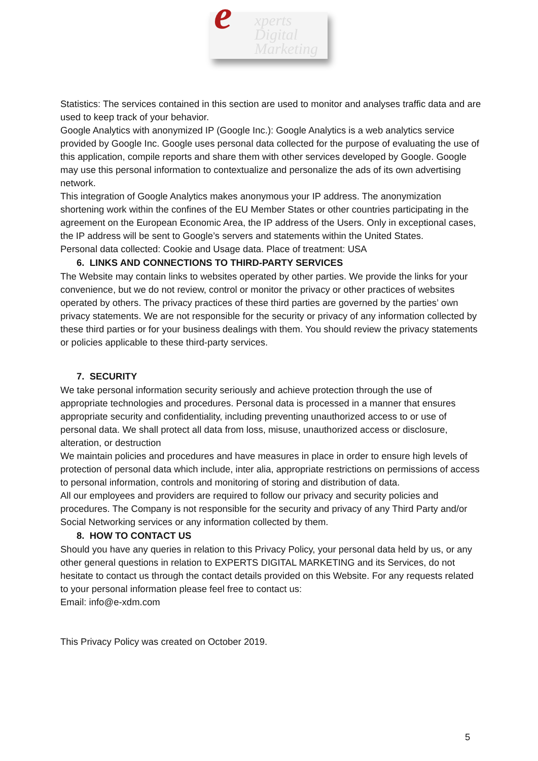e xperts
Digital
Marketing
Statistics: The services contained in this section are used to monitor and analyses traffic data and are used to keep track of your behavior.
Google Analytics with anonymized IP (Google Inc.): Google Analytics is a web analytics service provided by Google Inc. Google uses personal data collected for the purpose of evaluating the use of this application, compile reports and share them with other services developed by Google. Google may use this personal information to contextualize and personalize the ads of its own advertising network.
This integration of Google Analytics makes anonymous your IP address. The anonymization shortening work within the confines of the EU Member States or other countries participating in the agreement on the European Economic Area, the IP address of the Users. Only in exceptional cases, the IP address will be sent to Google’s servers and statements within the United States.
Personal data collected: Cookie and Usage data. Place of treatment: USA
6. LINKS AND CONNECTIONS TO THIRD-PARTY SERVICES
The Website may contain links to websites operated by other parties. We provide the links for your convenience, but we do not review, control or monitor the privacy or other practices of websites operated by others. The privacy practices of these third parties are governed by the parties’ own privacy statements. We are not responsible for the security or privacy of any information collected by these third parties or for your business dealings with them. You should review the privacy statements or policies applicable to these third-party services.
7. SECURITY
We take personal information security seriously and achieve protection through the use of appropriate technologies and procedures. Personal data is processed in a manner that ensures appropriate security and confidentiality, including preventing unauthorized access to or use of personal data. We shall protect all data from loss, misuse, unauthorized access or disclosure, alteration, or destruction
We maintain policies and procedures and have measures in place in order to ensure high levels of protection of personal data which include, inter alia, appropriate restrictions on permissions of access to personal information, controls and monitoring of storing and distribution of data.
All our employees and providers are required to follow our privacy and security policies and procedures. The Company is not responsible for the security and privacy of any Third Party and/or Social Networking services or any information collected by them.
8. HOW TO CONTACT US
Should you have any queries in relation to this Privacy Policy, your personal data held by us, or any other general questions in relation to EXPERTS DIGITAL MARKETING and its Services, do not hesitate to contact us through the contact details provided on this Website. For any requests related to your personal information please feel free to contact us:
Email: info@e-xdm.com
This Privacy Policy was created on October 2019.
5